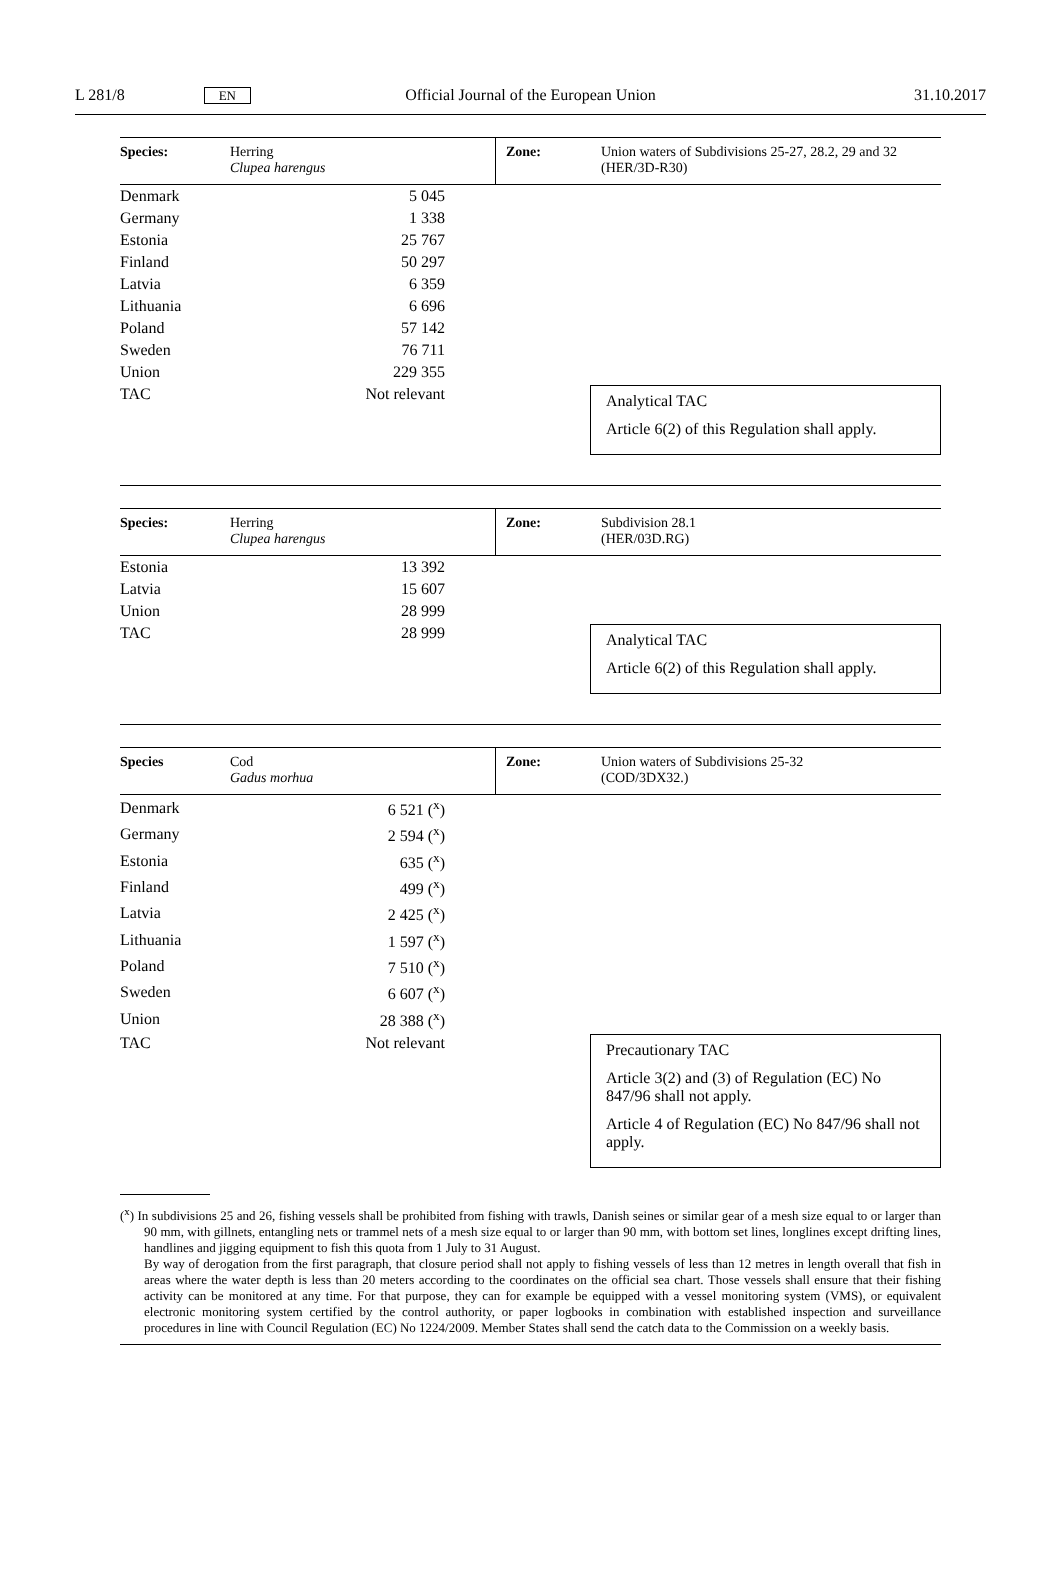L 281/8 EN Official Journal of the European Union 31.10.2017
| Species: | Herring Clupea harengus | Zone: | Union waters of Subdivisions 25-27, 28.2, 29 and 32 (HER/3D-R30) |
| Denmark | 5 045 | |
| Germany | 1 338 | |
| Estonia | 25 767 | |
| Finland | 50 297 | |
| Latvia | 6 359 | |
| Lithuania | 6 696 | |
| Poland | 57 142 | |
| Sweden | 76 711 | |
| Union | 229 355 | |
| TAC | Not relevant | Analytical TAC Article 6(2) of this Regulation shall apply. |
| Species: | Herring Clupea harengus | Zone: | Subdivision 28.1 (HER/03D.RG) |
| Estonia | 13 392 | |
| Latvia | 15 607 | |
| Union | 28 999 | |
| TAC | 28 999 | Analytical TAC Article 6(2) of this Regulation shall apply. |
| Species | Cod Gadus morhua | Zone: | Union waters of Subdivisions 25-32 (COD/3DX32.) |
| Denmark | 6 521 (<sup>x</sup>) | |
| Germany | 2 594 (<sup>x</sup>) | |
| Estonia | 635 (<sup>x</sup>) | |
| Finland | 499 (<sup>x</sup>) | |
| Latvia | 2 425 (<sup>x</sup>) | |
| Lithuania | 1 597 (<sup>x</sup>) | |
| Poland | 7 510 (<sup>x</sup>) | |
| Sweden | 6 607 (<sup>x</sup>) | |
| Union | 28 388 (<sup>x</sup>) | |
| TAC | Not relevant | Precautionary TAC Article 3(2) and (3) of Regulation (EC) No 847/96 shall not apply. Article 4 of Regulation (EC) No 847/96 shall not apply. |
(<sup>x</sup>) In subdivisions 25 and 26, fishing vessels shall be prohibited from fishing with trawls, Danish seines or similar gear of a mesh size equal to or larger than 90 mm, with gillnets, entangling nets or trammel nets of a mesh size equal to or larger than 90 mm, with bottom set lines, longlines except drifting lines, handlines and jigging equipment to fish this quota from 1 July to 31 August.
By way of derogation from the first paragraph, that closure period shall not apply to fishing vessels of less than 12 metres in length overall that fish in areas where the water depth is less than 20 meters according to the coordinates on the official sea chart. Those vessels shall ensure that their fishing activity can be monitored at any time. For that purpose, they can for example be equipped with a vessel monitoring system (VMS), or equivalent electronic monitoring system certified by the control authority, or paper logbooks in combination with established inspection and surveillance procedures in line with Council Regulation (EC) No 1224/2009. Member States shall send the catch data to the Commission on a weekly basis.